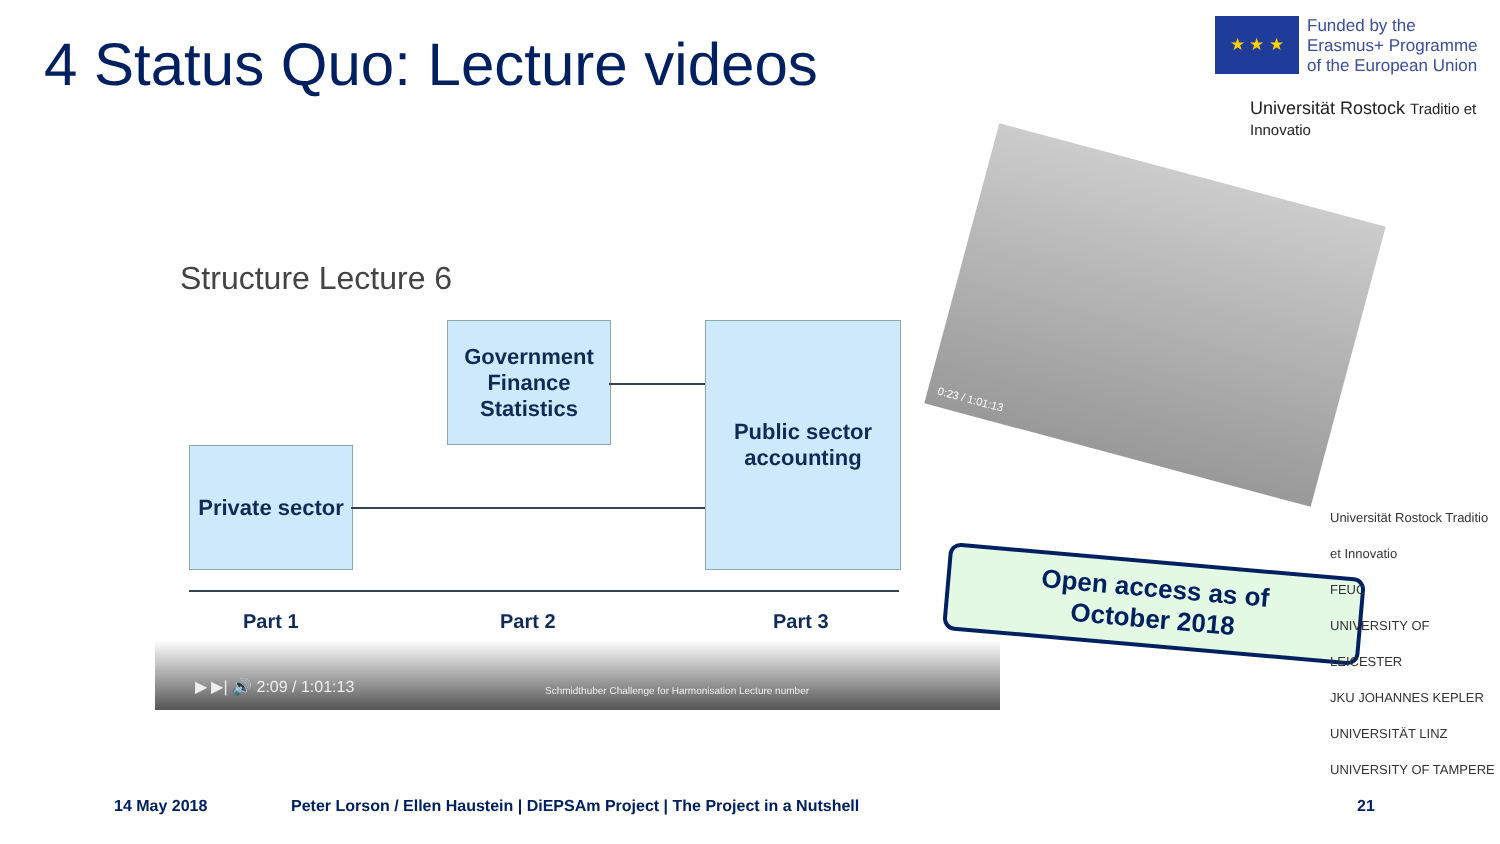4 Status Quo: Lecture videos
★ ★ ★
Funded by the
Erasmus+ Programme
of the European Union
Universität Rostock Traditio et Innovatio
Structure Lecture 6
Government Finance Statistics
Public sector accounting
Private sector
Part 1 Part 2 Part 3
▶ ▶| 🔊 2:09 / 1:01:13 Schmidthuber Challenge for Harmonisation Lecture number
0:23 / 1:01:13
Open access as of
October 2018
Universität Rostock Traditio et Innovatio
FEUC
UNIVERSITY OF LEICESTER
JKU JOHANNES KEPLER UNIVERSITÄT LINZ
UNIVERSITY OF TAMPERE
14 May 2018
Peter Lorson / Ellen Haustein | DiEPSAm Project | The Project in a Nutshell
21